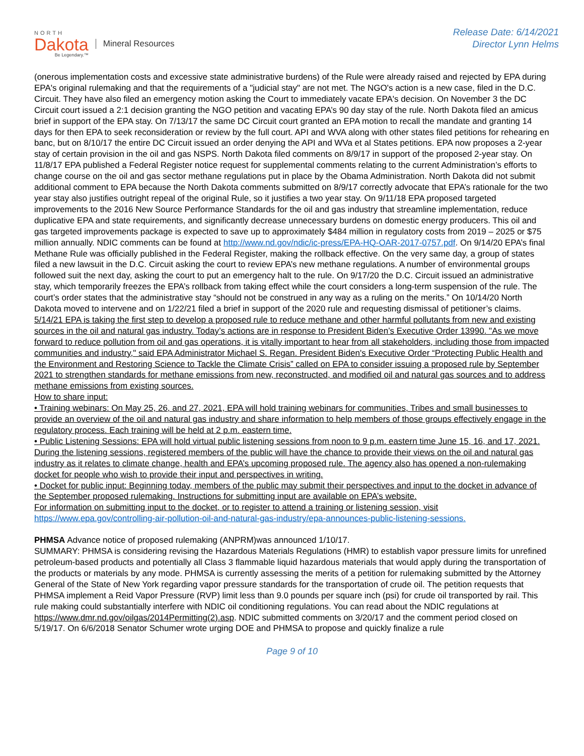NORTH
Dakota
Be Legendary.™
Mineral Resources
Release Date: 6/14/2021
Director Lynn Helms
(onerous implementation costs and excessive state administrative burdens) of the Rule were already raised and rejected by EPA during EPA's original rulemaking and that the requirements of a "judicial stay" are not met. The NGO's action is a new case, filed in the D.C. Circuit. They have also filed an emergency motion asking the Court to immediately vacate EPA's decision. On November 3 the DC Circuit court issued a 2:1 decision granting the NGO petition and vacating EPA’s 90 day stay of the rule. North Dakota filed an amicus brief in support of the EPA stay. On 7/13/17 the same DC Circuit court granted an EPA motion to recall the mandate and granting 14 days for then EPA to seek reconsideration or review by the full court. API and WVA along with other states filed petitions for rehearing en banc, but on 8/10/17 the entire DC Circuit issued an order denying the API and WVa et al States petitions. EPA now proposes a 2-year stay of certain provision in the oil and gas NSPS. North Dakota filed comments on 8/9/17 in support of the proposed 2-year stay. On 11/8/17 EPA published a Federal Register notice request for supplemental comments relating to the current Administration’s efforts to change course on the oil and gas sector methane regulations put in place by the Obama Administration. North Dakota did not submit additional comment to EPA because the North Dakota comments submitted on 8/9/17 correctly advocate that EPA’s rationale for the two year stay also justifies outright repeal of the original Rule, so it justifies a two year stay. On 9/11/18 EPA proposed targeted improvements to the 2016 New Source Performance Standards for the oil and gas industry that streamline implementation, reduce duplicative EPA and state requirements, and significantly decrease unnecessary burdens on domestic energy producers. This oil and gas targeted improvements package is expected to save up to approximately $484 million in regulatory costs from 2019 – 2025 or $75 million annually. NDIC comments can be found at http://www.nd.gov/ndic/ic-press/EPA-HQ-OAR-2017-0757.pdf. On 9/14/20 EPA’s final Methane Rule was officially published in the Federal Register, making the rollback effective. On the very same day, a group of states filed a new lawsuit in the D.C. Circuit asking the court to review EPA’s new methane regulations. A number of environmental groups followed suit the next day, asking the court to put an emergency halt to the rule. On 9/17/20 the D.C. Circuit issued an administrative stay, which temporarily freezes the EPA’s rollback from taking effect while the court considers a long-term suspension of the rule. The court’s order states that the administrative stay “should not be construed in any way as a ruling on the merits.” On 10/14/20 North Dakota moved to intervene and on 1/22/21 filed a brief in support of the 2020 rule and requesting dismissal of petitioner’s claims.
5/14/21 EPA is taking the first step to develop a proposed rule to reduce methane and other harmful pollutants from new and existing sources in the oil and natural gas industry. Today’s actions are in response to President Biden’s Executive Order 13990. "As we move forward to reduce pollution from oil and gas operations, it is vitally important to hear from all stakeholders, including those from impacted communities and industry," said EPA Administrator Michael S. Regan. President Biden's Executive Order “Protecting Public Health and the Environment and Restoring Science to Tackle the Climate Crisis” called on EPA to consider issuing a proposed rule by September 2021 to strengthen standards for methane emissions from new, reconstructed, and modified oil and natural gas sources and to address methane emissions from existing sources.
How to share input:
• Training webinars: On May 25, 26, and 27, 2021, EPA will hold training webinars for communities, Tribes and small businesses to provide an overview of the oil and natural gas industry and share information to help members of those groups effectively engage in the regulatory process. Each training will be held at 2 p.m. eastern time.
• Public Listening Sessions: EPA will hold virtual public listening sessions from noon to 9 p.m. eastern time June 15, 16, and 17, 2021. During the listening sessions, registered members of the public will have the chance to provide their views on the oil and natural gas industry as it relates to climate change, health and EPA’s upcoming proposed rule. The agency also has opened a non-rulemaking docket for people who wish to provide their input and perspectives in writing.
• Docket for public input: Beginning today, members of the public may submit their perspectives and input to the docket in advance of the September proposed rulemaking. Instructions for submitting input are available on EPA’s website.
For information on submitting input to the docket, or to register to attend a training or listening session, visit https://www.epa.gov/controlling-air-pollution-oil-and-natural-gas-industry/epa-announces-public-listening-sessions.
PHMSA Advance notice of proposed rulemaking (ANPRM)was announced 1/10/17.
SUMMARY: PHMSA is considering revising the Hazardous Materials Regulations (HMR) to establish vapor pressure limits for unrefined petroleum-based products and potentially all Class 3 flammable liquid hazardous materials that would apply during the transportation of the products or materials by any mode. PHMSA is currently assessing the merits of a petition for rulemaking submitted by the Attorney General of the State of New York regarding vapor pressure standards for the transportation of crude oil. The petition requests that PHMSA implement a Reid Vapor Pressure (RVP) limit less than 9.0 pounds per square inch (psi) for crude oil transported by rail. This rule making could substantially interfere with NDIC oil conditioning regulations. You can read about the NDIC regulations at https://www.dmr.nd.gov/oilgas/2014Permitting(2).asp. NDIC submitted comments on 3/20/17 and the comment period closed on 5/19/17. On 6/6/2018 Senator Schumer wrote urging DOE and PHMSA to propose and quickly finalize a rule
Page 9 of 10